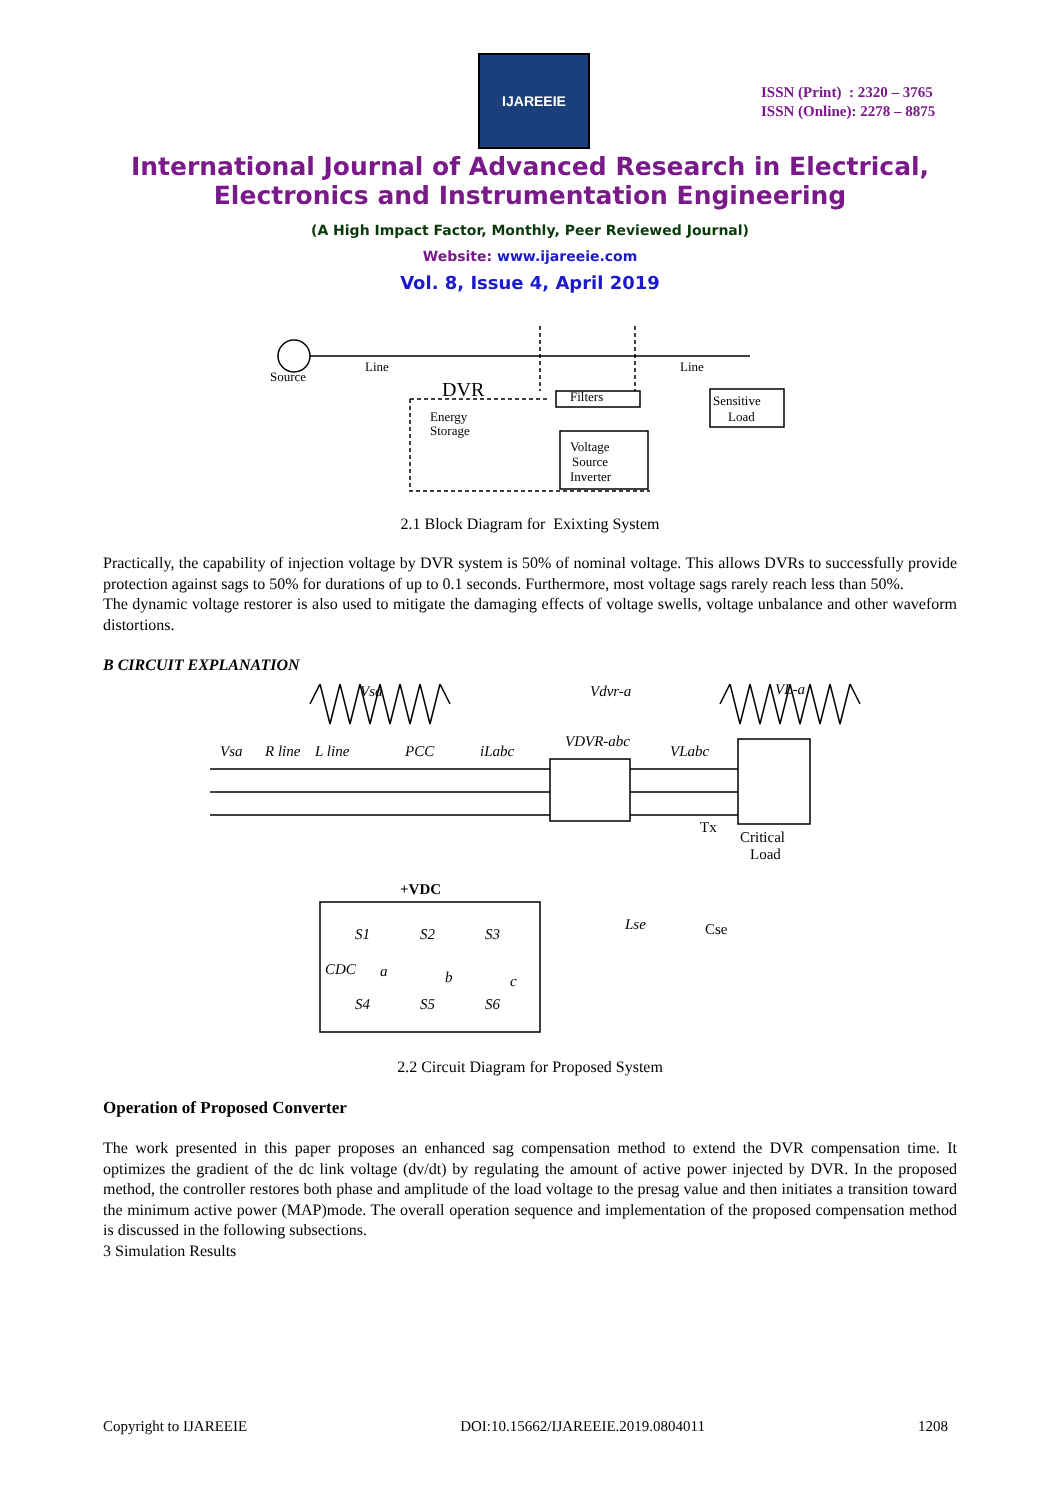IJAREEIE
ISSN (Print) : 2320 – 3765
ISSN (Online): 2278 – 8875
International Journal of Advanced Research in Electrical,
Electronics and Instrumentation Engineering
(A High Impact Factor, Monthly, Peer Reviewed Journal)
Website: www.ijareeie.com
Vol. 8, Issue 4, April 2019
Source
Line
Line
DVR
Energy
Storage
Filters
Sensitive
Load
Voltage
Source
Inverter
2.1 Block Diagram for Exixting System
Practically, the capability of injection voltage by DVR system is 50% of nominal voltage. This allows DVRs to successfully provide protection against sags to 50% for durations of up to 0.1 seconds. Furthermore, most voltage sags rarely reach less than 50%.
The dynamic voltage restorer is also used to mitigate the damaging effects of voltage swells, voltage unbalance and other waveform distortions.
B CIRCUIT EXPLANATION
Vsa
Vdvr-a
VL-a
Vsa
R line
L line
PCC
iLabc
VDVR-abc
VLabc
+VDC
Lse
Tx
Critical
Load
Cse
CDC
S1
S2
S3
S4
S5
S6
a
b
c
2.2 Circuit Diagram for Proposed System
Operation of Proposed Converter
The work presented in this paper proposes an enhanced sag compensation method to extend the DVR compensation time. It optimizes the gradient of the dc link voltage (dv/dt) by regulating the amount of active power injected by DVR. In the proposed method, the controller restores both phase and amplitude of the load voltage to the presag value and then initiates a transition toward the minimum active power (MAP)mode. The overall operation sequence and implementation of the proposed compensation method is discussed in the following subsections.
3 Simulation Results
Copyright to IJAREEIE DOI:10.15662/IJAREEIE.2019.0804011 1208